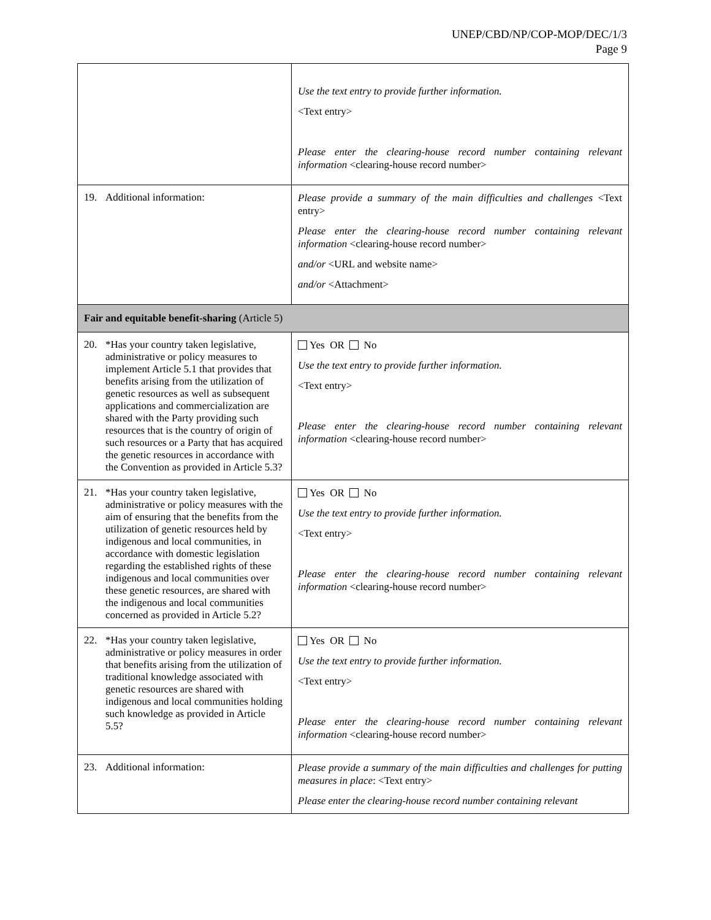UNEP/CBD/NP/COP-MOP/DEC/1/3
Page 9
| | Use the text entry to provide further information. <Text entry> Please enter the clearing-house record number containing relevant information <clearing-house record number> |
| 19. Additional information: | Please provide a summary of the main difficulties and challenges <Text entry> Please enter the clearing-house record number containing relevant information <clearing-house record number> and/or <URL and website name> and/or <Attachment> |
| Fair and equitable benefit-sharing (Article 5) | |
| 20. *Has your country taken legislative, administrative or policy measures to implement Article 5.1 that provides that benefits arising from the utilization of genetic resources as well as subsequent applications and commercialization are shared with the Party providing such resources that is the country of origin of such resources or a Party that has acquired the genetic resources in accordance with the Convention as provided in Article 5.3? | Yes OR No Use the text entry to provide further information. <Text entry> Please enter the clearing-house record number containing relevant information <clearing-house record number> |
| 21. *Has your country taken legislative, administrative or policy measures with the aim of ensuring that the benefits from the utilization of genetic resources held by indigenous and local communities, in accordance with domestic legislation regarding the established rights of these indigenous and local communities over these genetic resources, are shared with the indigenous and local communities concerned as provided in Article 5.2? | Yes OR No Use the text entry to provide further information. <Text entry> Please enter the clearing-house record number containing relevant information <clearing-house record number> |
| 22. *Has your country taken legislative, administrative or policy measures in order that benefits arising from the utilization of traditional knowledge associated with genetic resources are shared with indigenous and local communities holding such knowledge as provided in Article 5.5? | Yes OR No Use the text entry to provide further information. <Text entry> Please enter the clearing-house record number containing relevant information <clearing-house record number> |
| 23. Additional information: | Please provide a summary of the main difficulties and challenges for putting measures in place : <Text entry> Please enter the clearing-house record number containing relevant |